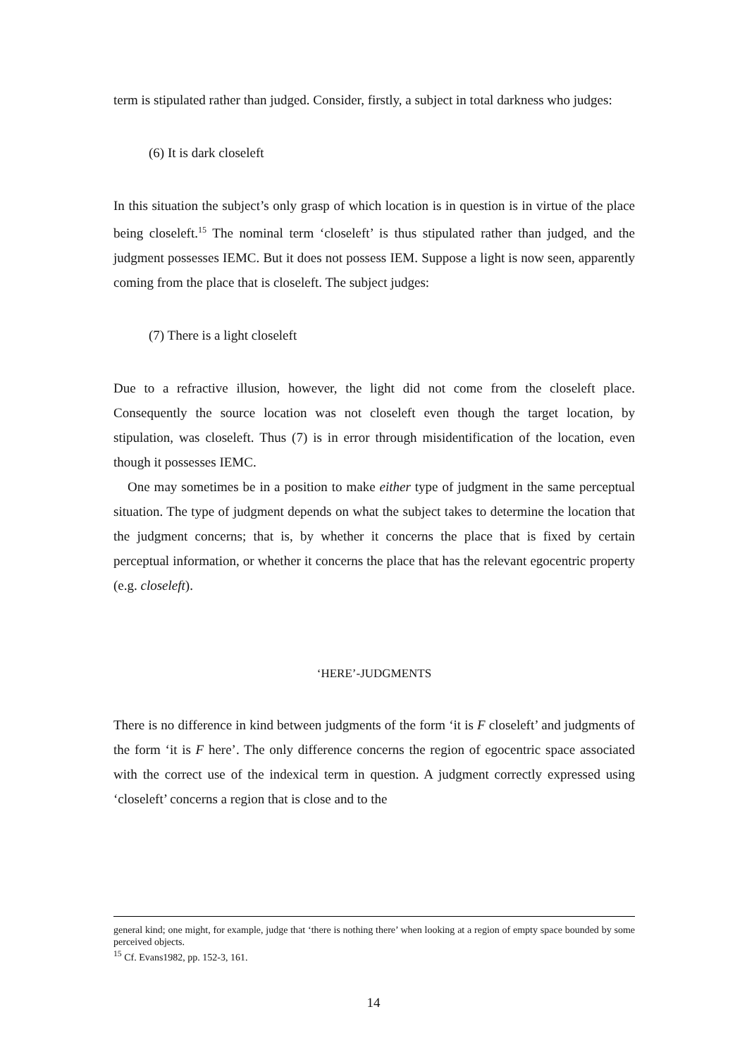term is stipulated rather than judged. Consider, firstly, a subject in total darkness who judges:
(6) It is dark closeleft
In this situation the subject’s only grasp of which location is in question is in virtue of the place being closeleft.<sup>15</sup> The nominal term ‘closeleft’ is thus stipulated rather than judged, and the judgment possesses IEMC. But it does not possess IEM. Suppose a light is now seen, apparently coming from the place that is closeleft. The subject judges:
(7) There is a light closeleft
Due to a refractive illusion, however, the light did not come from the closeleft place. Consequently the source location was not closeleft even though the target location, by stipulation, was closeleft. Thus (7) is in error through misidentification of the location, even though it possesses IEMC.
One may sometimes be in a position to make either type of judgment in the same perceptual situation. The type of judgment depends on what the subject takes to determine the location that the judgment concerns; that is, by whether it concerns the place that is fixed by certain perceptual information, or whether it concerns the place that has the relevant egocentric property (e.g. closeleft).
‘HERE’-JUDGMENTS
There is no difference in kind between judgments of the form ‘it is F closeleft’ and judgments of the form ‘it is F here’. The only difference concerns the region of egocentric space associated with the correct use of the indexical term in question. A judgment correctly expressed using ‘closeleft’ concerns a region that is close and to the
general kind; one might, for example, judge that ‘there is nothing there’ when looking at a region of empty space bounded by some perceived objects.
<sup>15</sup> Cf. Evans1982, pp. 152-3, 161.
14